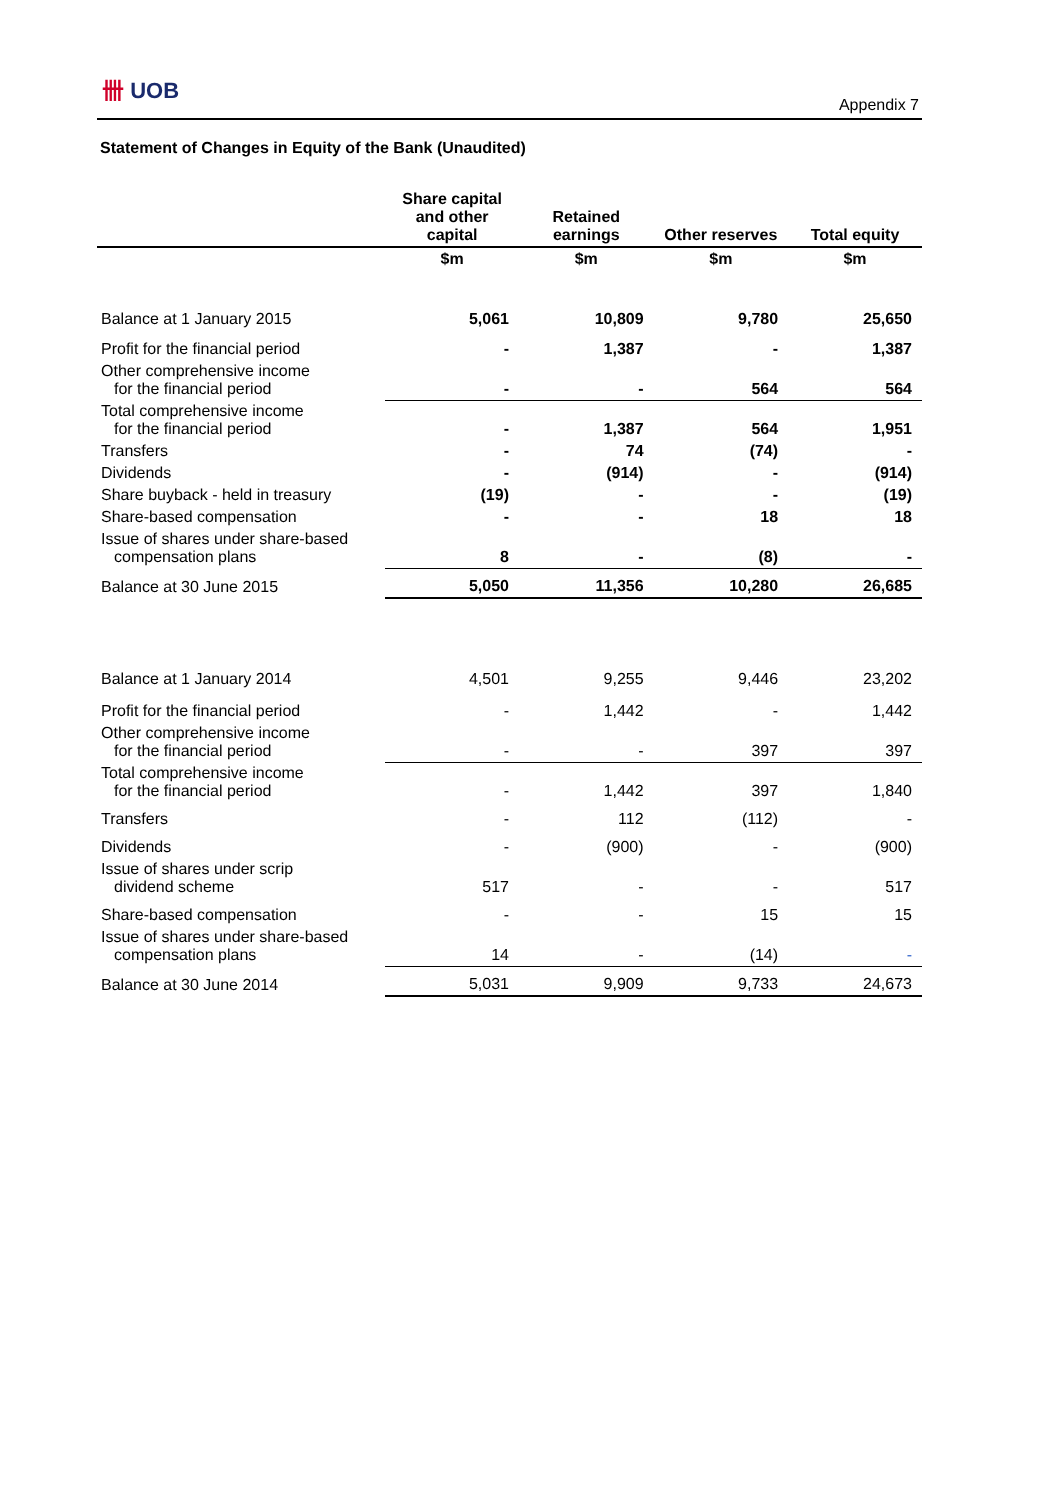卌 UOB
Appendix 7
Statement of Changes in Equity of the Bank (Unaudited)
| | Share capital and other capital | Retained earnings | Other reserves | Total equity |
| --- | --- | --- | --- | --- |
| | $m | $m | $m | $m |
| Balance at 1 January 2015 | 5,061 | 10,809 | 9,780 | 25,650 |
| Profit for the financial period | - | 1,387 | - | 1,387 |
| Other comprehensive income for the financial period | - | - | 564 | 564 |
| Total comprehensive income for the financial period | - | 1,387 | 564 | 1,951 |
| Transfers | - | 74 | (74) | - |
| Dividends | - | (914) | - | (914) |
| Share buyback - held in treasury | (19) | - | - | (19) |
| Share-based compensation | - | - | 18 | 18 |
| Issue of shares under share-based compensation plans | 8 | - | (8) | - |
| Balance at 30 June 2015 | 5,050 | 11,356 | 10,280 | 26,685 |
| Balance at 1 January 2014 | 4,501 | 9,255 | 9,446 | 23,202 |
| Profit for the financial period | - | 1,442 | - | 1,442 |
| Other comprehensive income for the financial period | - | - | 397 | 397 |
| Total comprehensive income for the financial period | - | 1,442 | 397 | 1,840 |
| Transfers | - | 112 | (112) | - |
| Dividends | - | (900) | - | (900) |
| Issue of shares under scrip dividend scheme | 517 | - | - | 517 |
| Share-based compensation | - | - | 15 | 15 |
| Issue of shares under share-based compensation plans | 14 | - | (14) | - |
| Balance at 30 June 2014 | 5,031 | 9,909 | 9,733 | 24,673 |